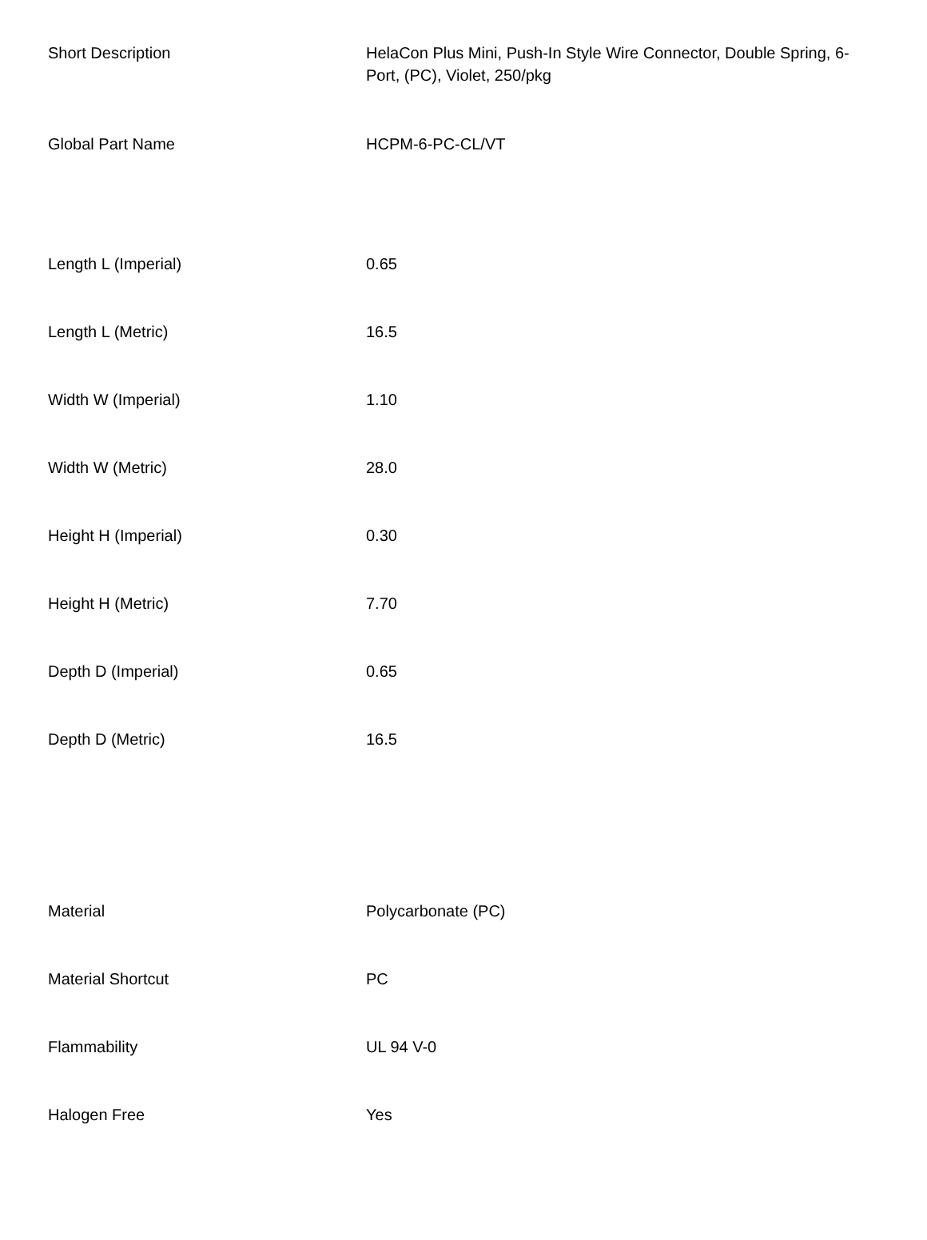| Short Description | HelaCon Plus Mini, Push-In Style Wire Connector, Double Spring, 6-Port, (PC), Violet, 250/pkg |
| Global Part Name | HCPM-6-PC-CL/VT |
| Length L (Imperial) | 0.65 |
| Length L (Metric) | 16.5 |
| Width W (Imperial) | 1.10 |
| Width W (Metric) | 28.0 |
| Height H (Imperial) | 0.30 |
| Height H (Metric) | 7.70 |
| Depth D (Imperial) | 0.65 |
| Depth D (Metric) | 16.5 |
| Material | Polycarbonate (PC) |
| Material Shortcut | PC |
| Flammability | UL 94 V-0 |
| Halogen Free | Yes |